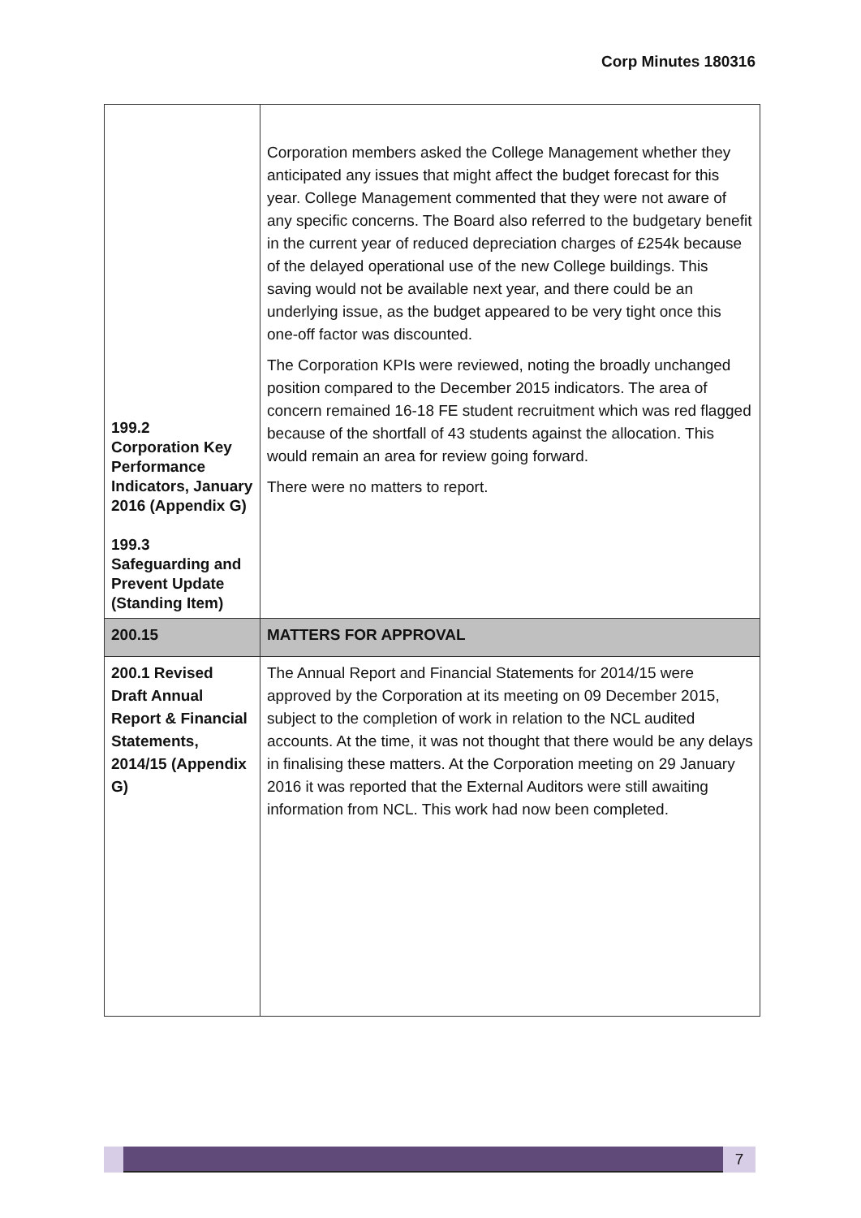Corp Minutes 180316
| 199.2 Corporation Key Performance Indicators, January 2016 (Appendix G) 199.3 Safeguarding and Prevent Update (Standing Item) | Corporation members asked the College Management whether they anticipated any issues that might affect the budget forecast for this year. College Management commented that they were not aware of any specific concerns. The Board also referred to the budgetary benefit in the current year of reduced depreciation charges of £254k because of the delayed operational use of the new College buildings. This saving would not be available next year, and there could be an underlying issue, as the budget appeared to be very tight once this one-off factor was discounted. The Corporation KPIs were reviewed, noting the broadly unchanged position compared to the December 2015 indicators. The area of concern remained 16-18 FE student recruitment which was red flagged because of the shortfall of 43 students against the allocation. This would remain an area for review going forward. There were no matters to report. |
| 200.15 | MATTERS FOR APPROVAL |
| 200.1 Revised Draft Annual Report & Financial Statements, 2014/15 (Appendix G) | The Annual Report and Financial Statements for 2014/15 were approved by the Corporation at its meeting on 09 December 2015, subject to the completion of work in relation to the NCL audited accounts. At the time, it was not thought that there would be any delays in finalising these matters. At the Corporation meeting on 29 January 2016 it was reported that the External Auditors were still awaiting information from NCL. This work had now been completed. |
7